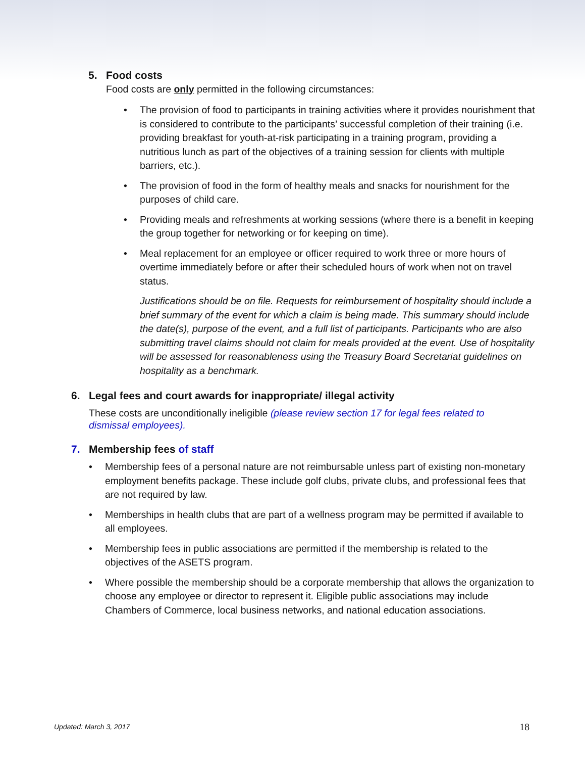5. Food costs
Food costs are only permitted in the following circumstances:
The provision of food to participants in training activities where it provides nourishment that is considered to contribute to the participants’ successful completion of their training (i.e. providing breakfast for youth-at-risk participating in a training program, providing a nutritious lunch as part of the objectives of a training session for clients with multiple barriers, etc.).
The provision of food in the form of healthy meals and snacks for nourishment for the purposes of child care.
Providing meals and refreshments at working sessions (where there is a benefit in keeping the group together for networking or for keeping on time).
Meal replacement for an employee or officer required to work three or more hours of overtime immediately before or after their scheduled hours of work when not on travel status.
Justifications should be on file. Requests for reimbursement of hospitality should include a brief summary of the event for which a claim is being made. This summary should include the date(s), purpose of the event, and a full list of participants. Participants who are also submitting travel claims should not claim for meals provided at the event. Use of hospitality will be assessed for reasonableness using the Treasury Board Secretariat guidelines on hospitality as a benchmark.
6. Legal fees and court awards for inappropriate/ illegal activity
These costs are unconditionally ineligible (please review section 17 for legal fees related to dismissal employees).
7. Membership fees of staff
Membership fees of a personal nature are not reimbursable unless part of existing non-monetary employment benefits package. These include golf clubs, private clubs, and professional fees that are not required by law.
Memberships in health clubs that are part of a wellness program may be permitted if available to all employees.
Membership fees in public associations are permitted if the membership is related to the objectives of the ASETS program.
Where possible the membership should be a corporate membership that allows the organization to choose any employee or director to represent it. Eligible public associations may include Chambers of Commerce, local business networks, and national education associations.
Updated: March 3, 2017 18